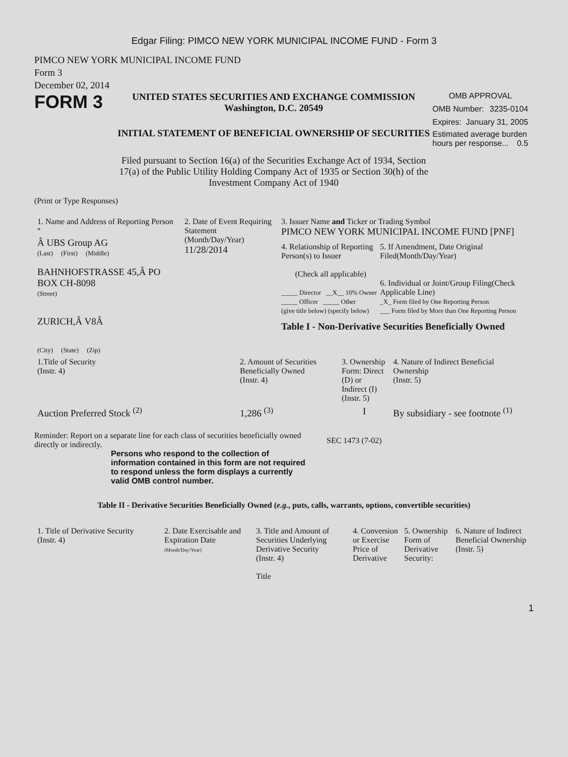Edgar Filing: PIMCO NEW YORK MUNICIPAL INCOME FUND - Form 3
PIMCO NEW YORK MUNICIPAL INCOME FUND
Form 3
December 02, 2014
FORM 3
UNITED STATES SECURITIES AND EXCHANGE COMMISSION
Washington, D.C. 20549
INITIAL STATEMENT OF BENEFICIAL OWNERSHIP OF SECURITIES
Filed pursuant to Section 16(a) of the Securities Exchange Act of 1934, Section 17(a) of the Public Utility Holding Company Act of 1935 or Section 30(h) of the Investment Company Act of 1940
OMB APPROVAL
OMB Number: 3235-0104
Expires: January 31, 2005
Estimated average burden hours per response... 0.5
(Print or Type Responses)
| 1. Name and Address of Reporting Person <sup>*</sup> Â UBS Group AG (Last) (First) (Middle) BAHNHOFSTRASSE 45,Â PO BOX CH-8098 (Street) ZURICH,Â V8Â (City) (State) (Zip) | 2. Date of Event Requiring Statement (Month/Day/Year) 11/28/2014 | 3. Issuer Name and Ticker or Trading Symbol PIMCO NEW YORK MUNICIPAL INCOME FUND [PNF] 4. Relationship of Reporting Person(s) to Issuer (Check all applicable) _____ Director __X__ 10% Owner _____ Officer _____ Other (give title below) (specify below) 5. If Amendment, Date Original Filed(Month/Day/Year) 6. Individual or Joint/Group Filing(Check Applicable Line) _X_ Form filed by One Reporting Person ___ Form filed by More than One Reporting Person Table I - Non-Derivative Securities Beneficially Owned |
| 1.Title of Security (Instr. 4) | 2. Amount of Securities Beneficially Owned (Instr. 4) | 3. Ownership Form: Direct (D) or Indirect (I) (Instr. 5) | 4. Nature of Indirect Beneficial Ownership (Instr. 5) |
| --- | --- | --- | --- |
| Auction Preferred Stock <sup>(2)</sup> | 1,286 <sup>(3)</sup> | I | By subsidiary - see footnote <sup>(1)</sup> |
Reminder: Report on a separate line for each class of securities beneficially owned directly or indirectly.
SEC 1473 (7-02)
Persons who respond to the collection of information contained in this form are not required to respond unless the form displays a currently valid OMB control number.
Table II - Derivative Securities Beneficially Owned (e.g., puts, calls, warrants, options, convertible securities)
| 1. Title of Derivative Security (Instr. 4) | 2. Date Exercisable and Expiration Date (Month/Day/Year) | 3. Title and Amount of Securities Underlying Derivative Security (Instr. 4) Title | 4. Conversion or Exercise Price of Derivative | 5. Ownership Form of Derivative Security: | 6. Nature of Indirect Beneficial Ownership (Instr. 5) |
| --- | --- | --- | --- | --- | --- |
1